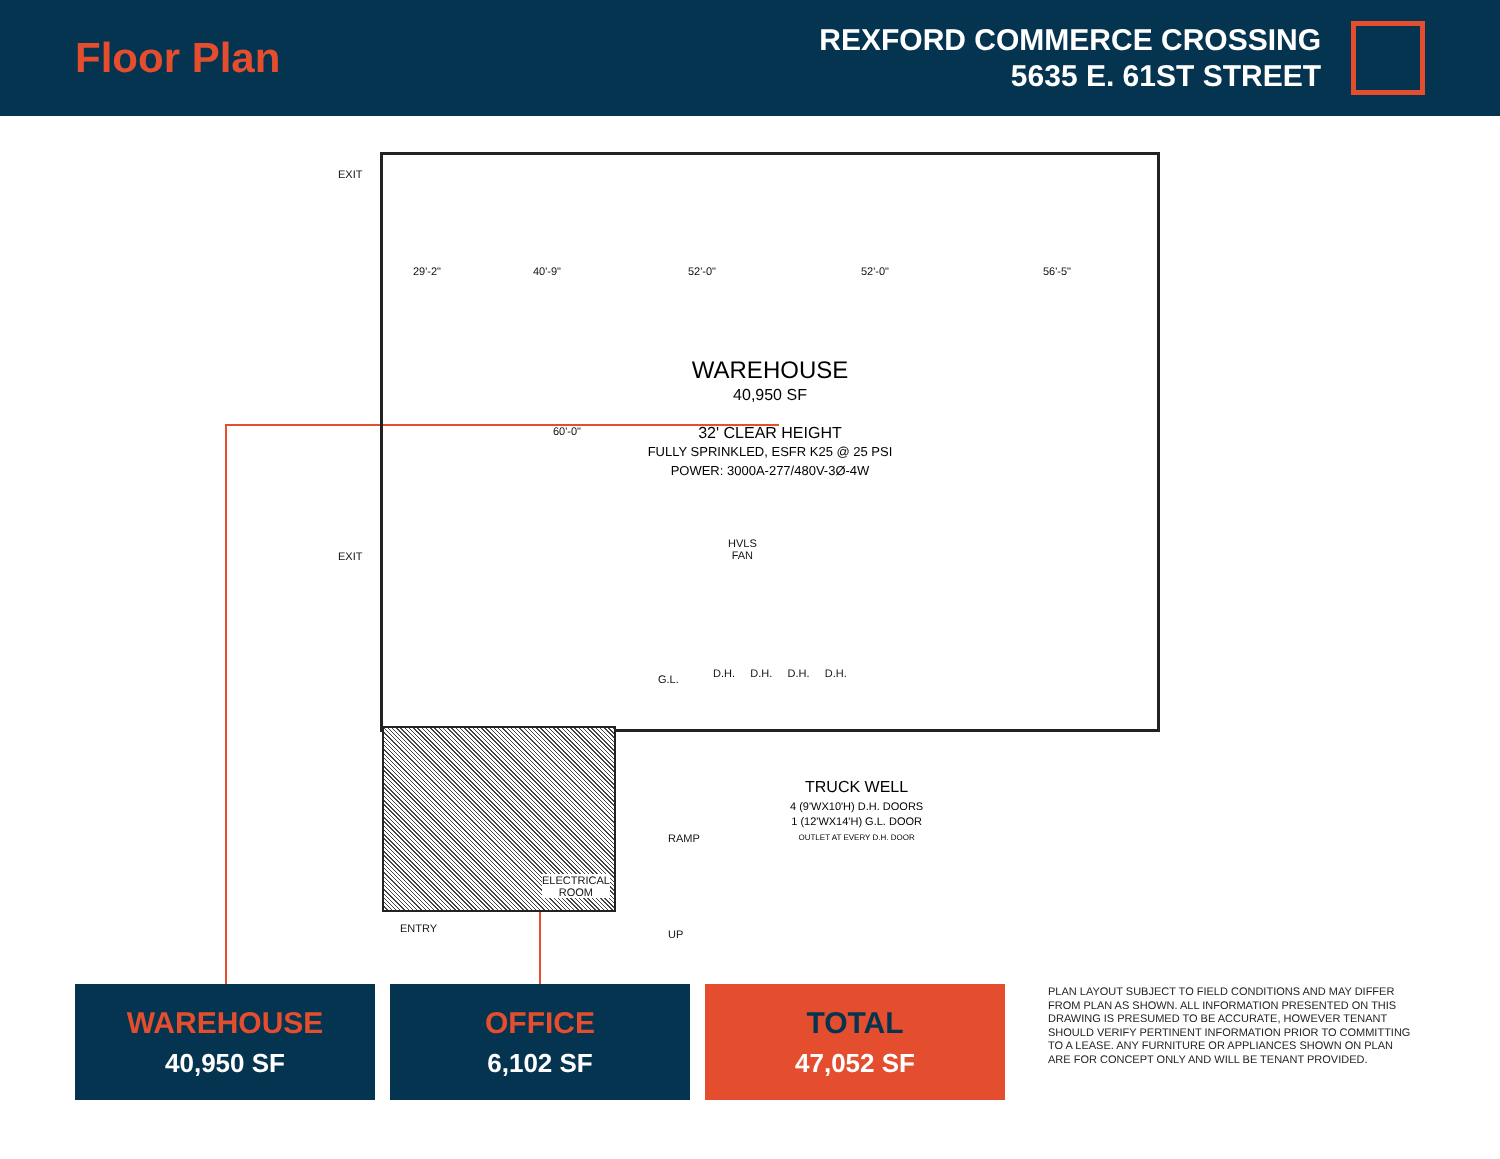Floor Plan
REXFORD COMMERCE CROSSING
5635 E. 61ST STREET
29'-2" 40'-9" 52'-0" 52'-0" 56'-5"
60'-0"
WAREHOUSE
40,950 SF
32' CLEAR HEIGHT
FULLY SPRINKLED, ESFR K25 @ 25 PSI
POWER: 3000A-277/480V-3Ø-4W
HVLS
FAN
G.L.
D.H. D.H. D.H. D.H.
EXIT
EXIT
ELECTRICAL
ROOM
ENTRY
RAMP
UP
TRUCK WELL
4 (9'WX10'H) D.H. DOORS
1 (12'WX14'H) G.L. DOOR
OUTLET AT EVERY D.H. DOOR
WAREHOUSE
40,950 SF
OFFICE
6,102 SF
TOTAL
47,052 SF
PLAN LAYOUT SUBJECT TO FIELD CONDITIONS AND MAY DIFFER FROM PLAN AS SHOWN. ALL INFORMATION PRESENTED ON THIS DRAWING IS PRESUMED TO BE ACCURATE, HOWEVER TENANT SHOULD VERIFY PERTINENT INFORMATION PRIOR TO COMMITTING TO A LEASE. ANY FURNITURE OR APPLIANCES SHOWN ON PLAN ARE FOR CONCEPT ONLY AND WILL BE TENANT PROVIDED.